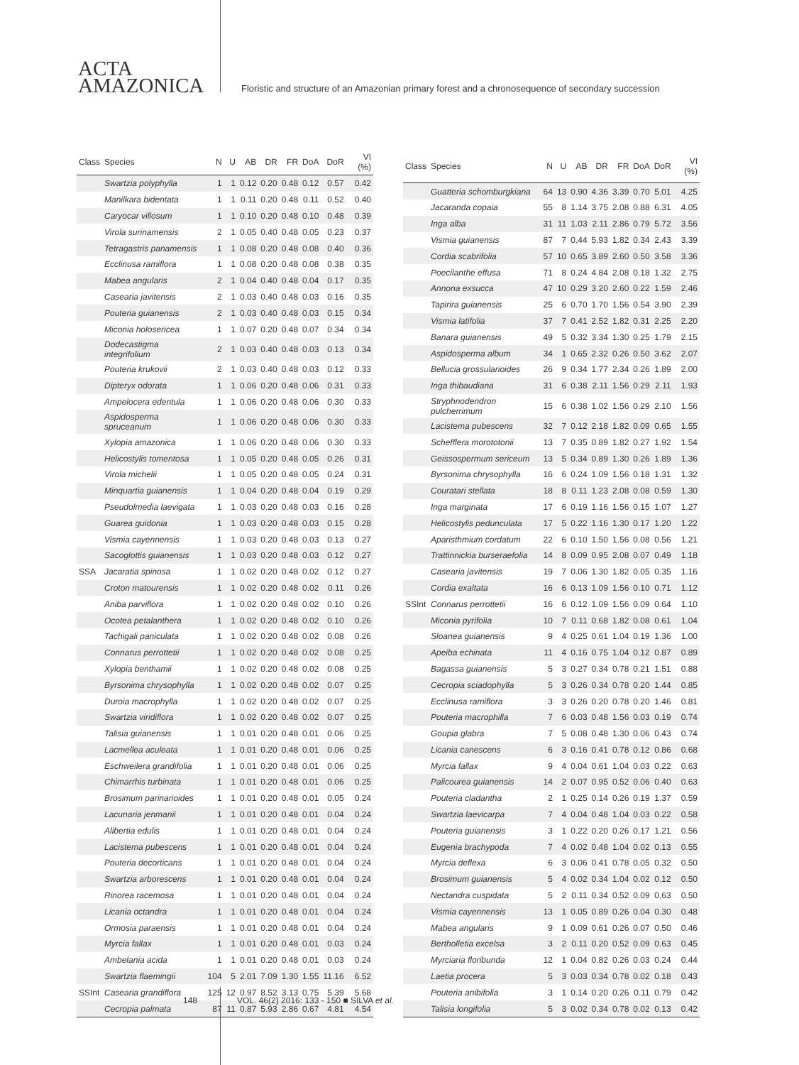ACTA
AMAZONICA
Floristic and structure of an Amazonian primary forest and a chronosequence of secondary succession
| Class | Species | N | U | AB | DR | FR | DoA | DoR | VI (%) |
| --- | --- | --- | --- | --- | --- | --- | --- | --- | --- |
| | Swartzia polyphylla | 1 | 1 | 0.12 | 0.20 | 0.48 | 0.12 | 0.57 | 0.42 |
| | Manilkara bidentata | 1 | 1 | 0.11 | 0.20 | 0.48 | 0.11 | 0.52 | 0.40 |
| | Caryocar villosum | 1 | 1 | 0.10 | 0.20 | 0.48 | 0.10 | 0.48 | 0.39 |
| | Virola surinamensis | 2 | 1 | 0.05 | 0.40 | 0.48 | 0.05 | 0.23 | 0.37 |
| | Tetragastris panamensis | 1 | 1 | 0.08 | 0.20 | 0.48 | 0.08 | 0.40 | 0.36 |
| | Ecclinusa ramiflora | 1 | 1 | 0.08 | 0.20 | 0.48 | 0.08 | 0.38 | 0.35 |
| | Mabea angularis | 2 | 1 | 0.04 | 0.40 | 0.48 | 0.04 | 0.17 | 0.35 |
| | Casearia javitensis | 2 | 1 | 0.03 | 0.40 | 0.48 | 0.03 | 0.16 | 0.35 |
| | Pouteria guianensis | 2 | 1 | 0.03 | 0.40 | 0.48 | 0.03 | 0.15 | 0.34 |
| | Miconia holosericea | 1 | 1 | 0.07 | 0.20 | 0.48 | 0.07 | 0.34 | 0.34 |
| | Dodecastigma integrifolium | 2 | 1 | 0.03 | 0.40 | 0.48 | 0.03 | 0.13 | 0.34 |
| | Pouteria krukovii | 2 | 1 | 0.03 | 0.40 | 0.48 | 0.03 | 0.12 | 0.33 |
| | Dipteryx odorata | 1 | 1 | 0.06 | 0.20 | 0.48 | 0.06 | 0.31 | 0.33 |
| | Ampelocera edentula | 1 | 1 | 0.06 | 0.20 | 0.48 | 0.06 | 0.30 | 0.33 |
| | Aspidosperma spruceanum | 1 | 1 | 0.06 | 0.20 | 0.48 | 0.06 | 0.30 | 0.33 |
| | Xylopia amazonica | 1 | 1 | 0.06 | 0.20 | 0.48 | 0.06 | 0.30 | 0.33 |
| | Helicostylis tomentosa | 1 | 1 | 0.05 | 0.20 | 0.48 | 0.05 | 0.26 | 0.31 |
| | Virola michelii | 1 | 1 | 0.05 | 0.20 | 0.48 | 0.05 | 0.24 | 0.31 |
| | Minquartia guianensis | 1 | 1 | 0.04 | 0.20 | 0.48 | 0.04 | 0.19 | 0.29 |
| | Pseudolmedia laevigata | 1 | 1 | 0.03 | 0.20 | 0.48 | 0.03 | 0.16 | 0.28 |
| | Guarea guidonia | 1 | 1 | 0.03 | 0.20 | 0.48 | 0.03 | 0.15 | 0.28 |
| | Vismia cayennensis | 1 | 1 | 0.03 | 0.20 | 0.48 | 0.03 | 0.13 | 0.27 |
| | Sacoglottis guianensis | 1 | 1 | 0.03 | 0.20 | 0.48 | 0.03 | 0.12 | 0.27 |
| SSA | Jacaratia spinosa | 1 | 1 | 0.02 | 0.20 | 0.48 | 0.02 | 0.12 | 0.27 |
| | Croton matourensis | 1 | 1 | 0.02 | 0.20 | 0.48 | 0.02 | 0.11 | 0.26 |
| | Aniba parviflora | 1 | 1 | 0.02 | 0.20 | 0.48 | 0.02 | 0.10 | 0.26 |
| | Ocotea petalanthera | 1 | 1 | 0.02 | 0.20 | 0.48 | 0.02 | 0.10 | 0.26 |
| | Tachigali paniculata | 1 | 1 | 0.02 | 0.20 | 0.48 | 0.02 | 0.08 | 0.26 |
| | Connarus perrottetii | 1 | 1 | 0.02 | 0.20 | 0.48 | 0.02 | 0.08 | 0.25 |
| | Xylopia benthamii | 1 | 1 | 0.02 | 0.20 | 0.48 | 0.02 | 0.08 | 0.25 |
| | Byrsonima chrysophylla | 1 | 1 | 0.02 | 0.20 | 0.48 | 0.02 | 0.07 | 0.25 |
| | Duroia macrophylla | 1 | 1 | 0.02 | 0.20 | 0.48 | 0.02 | 0.07 | 0.25 |
| | Swartzia viridiflora | 1 | 1 | 0.02 | 0.20 | 0.48 | 0.02 | 0.07 | 0.25 |
| | Talisia guianensis | 1 | 1 | 0.01 | 0.20 | 0.48 | 0.01 | 0.06 | 0.25 |
| | Lacmellea aculeata | 1 | 1 | 0.01 | 0.20 | 0.48 | 0.01 | 0.06 | 0.25 |
| | Eschweilera grandifolia | 1 | 1 | 0.01 | 0.20 | 0.48 | 0.01 | 0.06 | 0.25 |
| | Chimarrhis turbinata | 1 | 1 | 0.01 | 0.20 | 0.48 | 0.01 | 0.06 | 0.25 |
| | Brosimum parinarioides | 1 | 1 | 0.01 | 0.20 | 0.48 | 0.01 | 0.05 | 0.24 |
| | Lacunaria jenmanii | 1 | 1 | 0.01 | 0.20 | 0.48 | 0.01 | 0.04 | 0.24 |
| | Alibertia edulis | 1 | 1 | 0.01 | 0.20 | 0.48 | 0.01 | 0.04 | 0.24 |
| | Lacistema pubescens | 1 | 1 | 0.01 | 0.20 | 0.48 | 0.01 | 0.04 | 0.24 |
| | Pouteria decorticans | 1 | 1 | 0.01 | 0.20 | 0.48 | 0.01 | 0.04 | 0.24 |
| | Swartzia arborescens | 1 | 1 | 0.01 | 0.20 | 0.48 | 0.01 | 0.04 | 0.24 |
| | Rinorea racemosa | 1 | 1 | 0.01 | 0.20 | 0.48 | 0.01 | 0.04 | 0.24 |
| | Licania octandra | 1 | 1 | 0.01 | 0.20 | 0.48 | 0.01 | 0.04 | 0.24 |
| | Ormosia paraensis | 1 | 1 | 0.01 | 0.20 | 0.48 | 0.01 | 0.04 | 0.24 |
| | Myrcia fallax | 1 | 1 | 0.01 | 0.20 | 0.48 | 0.01 | 0.03 | 0.24 |
| | Ambelania acida | 1 | 1 | 0.01 | 0.20 | 0.48 | 0.01 | 0.03 | 0.24 |
| | Swartzia flaemingii | 104 | 5 | 2.01 | 7.09 | 1.30 | 1.55 | 11.16 | 6.52 |
| SSInt | Casearia grandiflora | 125 | 12 | 0.97 | 8.52 | 3.13 | 0.75 | 5.39 | 5.68 |
| | Cecropia palmata | 87 | 11 | 0.87 | 5.93 | 2.86 | 0.67 | 4.81 | 4.54 |
| Class | Species | N | U | AB | DR | FR | DoA | DoR | VI (%) |
| --- | --- | --- | --- | --- | --- | --- | --- | --- | --- |
| | Guatteria schomburgkiana | 64 | 13 | 0.90 | 4.36 | 3.39 | 0.70 | 5.01 | 4.25 |
| | Jacaranda copaia | 55 | 8 | 1.14 | 3.75 | 2.08 | 0.88 | 6.31 | 4.05 |
| | Inga alba | 31 | 11 | 1.03 | 2.11 | 2.86 | 0.79 | 5.72 | 3.56 |
| | Vismia guianensis | 87 | 7 | 0.44 | 5.93 | 1.82 | 0.34 | 2.43 | 3.39 |
| | Cordia scabrifolia | 57 | 10 | 0.65 | 3.89 | 2.60 | 0.50 | 3.58 | 3.36 |
| | Poecilanthe effusa | 71 | 8 | 0.24 | 4.84 | 2.08 | 0.18 | 1.32 | 2.75 |
| | Annona exsucca | 47 | 10 | 0.29 | 3.20 | 2.60 | 0.22 | 1.59 | 2.46 |
| | Tapirira guianensis | 25 | 6 | 0.70 | 1.70 | 1.56 | 0.54 | 3.90 | 2.39 |
| | Vismia latifolia | 37 | 7 | 0.41 | 2.52 | 1.82 | 0.31 | 2.25 | 2.20 |
| | Banara guianensis | 49 | 5 | 0.32 | 3.34 | 1.30 | 0.25 | 1.79 | 2.15 |
| | Aspidosperma album | 34 | 1 | 0.65 | 2.32 | 0.26 | 0.50 | 3.62 | 2.07 |
| | Bellucia grossularioides | 26 | 9 | 0.34 | 1.77 | 2.34 | 0.26 | 1.89 | 2.00 |
| | Inga thibaudiana | 31 | 6 | 0.38 | 2.11 | 1.56 | 0.29 | 2.11 | 1.93 |
| | Stryphnodendron pulcherrimum | 15 | 6 | 0.38 | 1.02 | 1.56 | 0.29 | 2.10 | 1.56 |
| | Lacistema pubescens | 32 | 7 | 0.12 | 2.18 | 1.82 | 0.09 | 0.65 | 1.55 |
| | Schefflera morototonii | 13 | 7 | 0.35 | 0.89 | 1.82 | 0.27 | 1.92 | 1.54 |
| | Geissospermum sericeum | 13 | 5 | 0.34 | 0.89 | 1.30 | 0.26 | 1.89 | 1.36 |
| | Byrsonima chrysophylla | 16 | 6 | 0.24 | 1.09 | 1.56 | 0.18 | 1.31 | 1.32 |
| | Couratari stellata | 18 | 8 | 0.11 | 1.23 | 2.08 | 0.08 | 0.59 | 1.30 |
| | Inga marginata | 17 | 6 | 0.19 | 1.16 | 1.56 | 0.15 | 1.07 | 1.27 |
| | Helicostylis pedunculata | 17 | 5 | 0.22 | 1.16 | 1.30 | 0.17 | 1.20 | 1.22 |
| | Aparisthmium cordatum | 22 | 6 | 0.10 | 1.50 | 1.56 | 0.08 | 0.56 | 1.21 |
| | Trattinnickia burseraefolia | 14 | 8 | 0.09 | 0.95 | 2.08 | 0.07 | 0.49 | 1.18 |
| | Casearia javitensis | 19 | 7 | 0.06 | 1.30 | 1.82 | 0.05 | 0.35 | 1.16 |
| | Cordia exaltata | 16 | 6 | 0.13 | 1.09 | 1.56 | 0.10 | 0.71 | 1.12 |
| SSInt | Connarus perrottetii | 16 | 6 | 0.12 | 1.09 | 1.56 | 0.09 | 0.64 | 1.10 |
| | Miconia pyrifolia | 10 | 7 | 0.11 | 0.68 | 1.82 | 0.08 | 0.61 | 1.04 |
| | Sloanea guianensis | 9 | 4 | 0.25 | 0.61 | 1.04 | 0.19 | 1.36 | 1.00 |
| | Apeiba echinata | 11 | 4 | 0.16 | 0.75 | 1.04 | 0.12 | 0.87 | 0.89 |
| | Bagassa guianensis | 5 | 3 | 0.27 | 0.34 | 0.78 | 0.21 | 1.51 | 0.88 |
| | Cecropia sciadophylla | 5 | 3 | 0.26 | 0.34 | 0.78 | 0.20 | 1.44 | 0.85 |
| | Ecclinusa ramiflora | 3 | 3 | 0.26 | 0.20 | 0.78 | 0.20 | 1.46 | 0.81 |
| | Pouteria macrophilla | 7 | 6 | 0.03 | 0.48 | 1.56 | 0.03 | 0.19 | 0.74 |
| | Goupia glabra | 7 | 5 | 0.08 | 0.48 | 1.30 | 0.06 | 0.43 | 0.74 |
| | Licania canescens | 6 | 3 | 0.16 | 0.41 | 0.78 | 0.12 | 0.86 | 0.68 |
| | Myrcia fallax | 9 | 4 | 0.04 | 0.61 | 1.04 | 0.03 | 0.22 | 0.63 |
| | Palicourea guianensis | 14 | 2 | 0.07 | 0.95 | 0.52 | 0.06 | 0.40 | 0.63 |
| | Pouteria cladantha | 2 | 1 | 0.25 | 0.14 | 0.26 | 0.19 | 1.37 | 0.59 |
| | Swartzia laevicarpa | 7 | 4 | 0.04 | 0.48 | 1.04 | 0.03 | 0.22 | 0.58 |
| | Pouteria guianensis | 3 | 1 | 0.22 | 0.20 | 0.26 | 0.17 | 1.21 | 0.56 |
| | Eugenia brachypoda | 7 | 4 | 0.02 | 0.48 | 1.04 | 0.02 | 0.13 | 0.55 |
| | Myrcia deflexa | 6 | 3 | 0.06 | 0.41 | 0.78 | 0.05 | 0.32 | 0.50 |
| | Brosimum guianensis | 5 | 4 | 0.02 | 0.34 | 1.04 | 0.02 | 0.12 | 0.50 |
| | Nectandra cuspidata | 5 | 2 | 0.11 | 0.34 | 0.52 | 0.09 | 0.63 | 0.50 |
| | Vismia cayennensis | 13 | 1 | 0.05 | 0.89 | 0.26 | 0.04 | 0.30 | 0.48 |
| | Mabea angularis | 9 | 1 | 0.09 | 0.61 | 0.26 | 0.07 | 0.50 | 0.46 |
| | Bertholletia excelsa | 3 | 2 | 0.11 | 0.20 | 0.52 | 0.09 | 0.63 | 0.45 |
| | Myrciaria floribunda | 12 | 1 | 0.04 | 0.82 | 0.26 | 0.03 | 0.24 | 0.44 |
| | Laetia procera | 5 | 3 | 0.03 | 0.34 | 0.78 | 0.02 | 0.18 | 0.43 |
| | Pouteria anibifolia | 3 | 1 | 0.14 | 0.20 | 0.26 | 0.11 | 0.79 | 0.42 |
| | Talisia longifolia | 5 | 3 | 0.02 | 0.34 | 0.78 | 0.02 | 0.13 | 0.42 |
148 VOL. 46(2) 2016: 133 - 150 ■ SILVA et al.